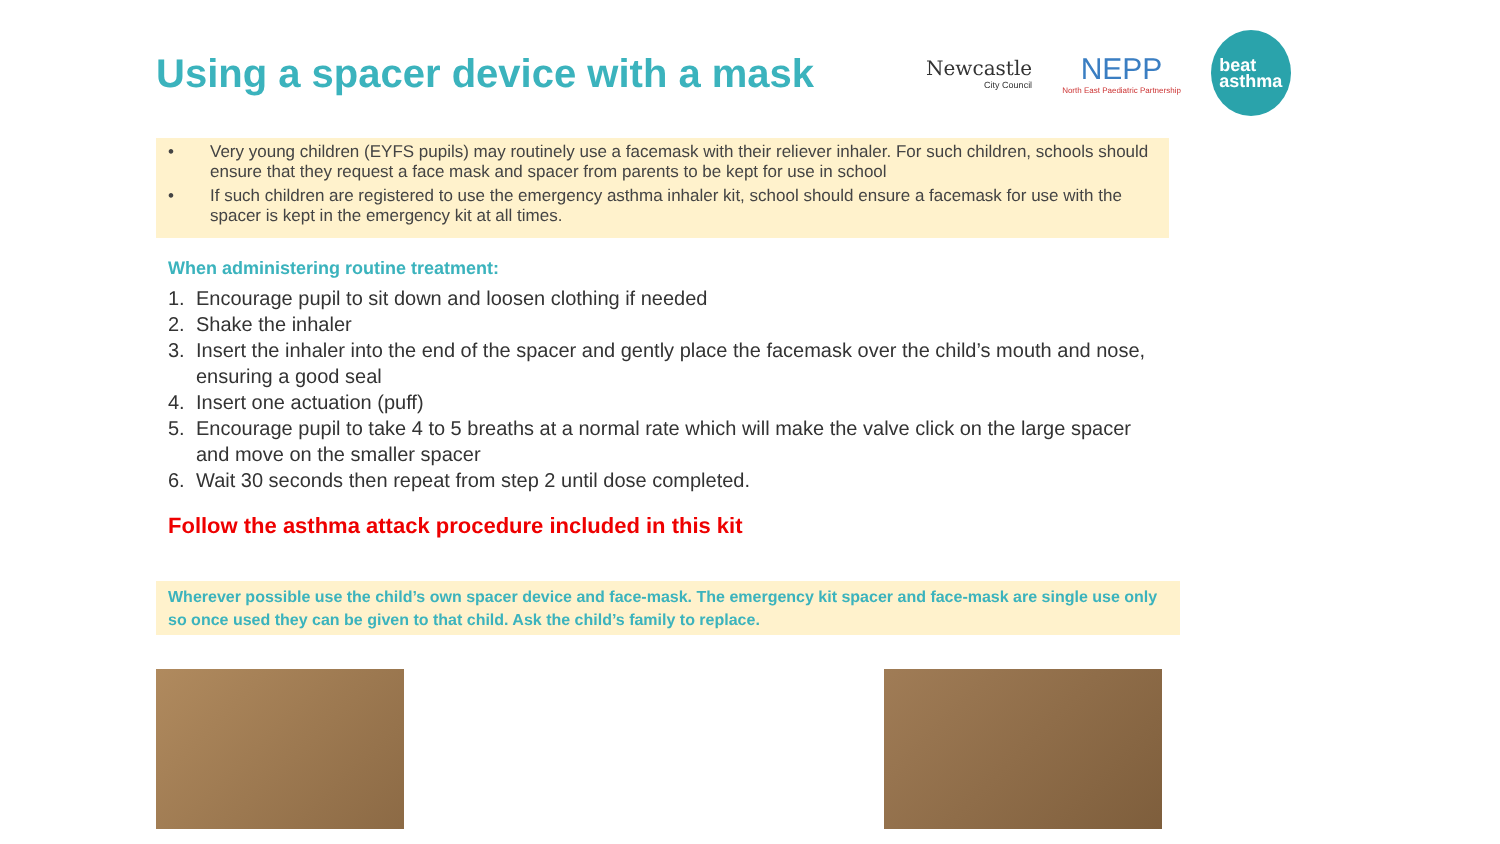Using a spacer device with a mask
Newcastle
City Council
NEPP
North East Paediatric Partnership
beat
asthma
• Very young children (EYFS pupils) may routinely use a facemask with their reliever inhaler. For such children, schools should ensure that they request a face mask and spacer from parents to be kept for use in school
• If such children are registered to use the emergency asthma inhaler kit, school should ensure a facemask for use with the spacer is kept in the emergency kit at all times.
When administering routine treatment:
1. Encourage pupil to sit down and loosen clothing if needed
2. Shake the inhaler
3. Insert the inhaler into the end of the spacer and gently place the facemask over the child’s mouth and nose, ensuring a good seal
4. Insert one actuation (puff)
5. Encourage pupil to take 4 to 5 breaths at a normal rate which will make the valve click on the large spacer and move on the smaller spacer
6. Wait 30 seconds then repeat from step 2 until dose completed.
Follow the asthma attack procedure included in this kit
Wherever possible use the child’s own spacer device and face-mask. The emergency kit spacer and face-mask are single use only so once used they can be given to that child. Ask the child’s family to replace.